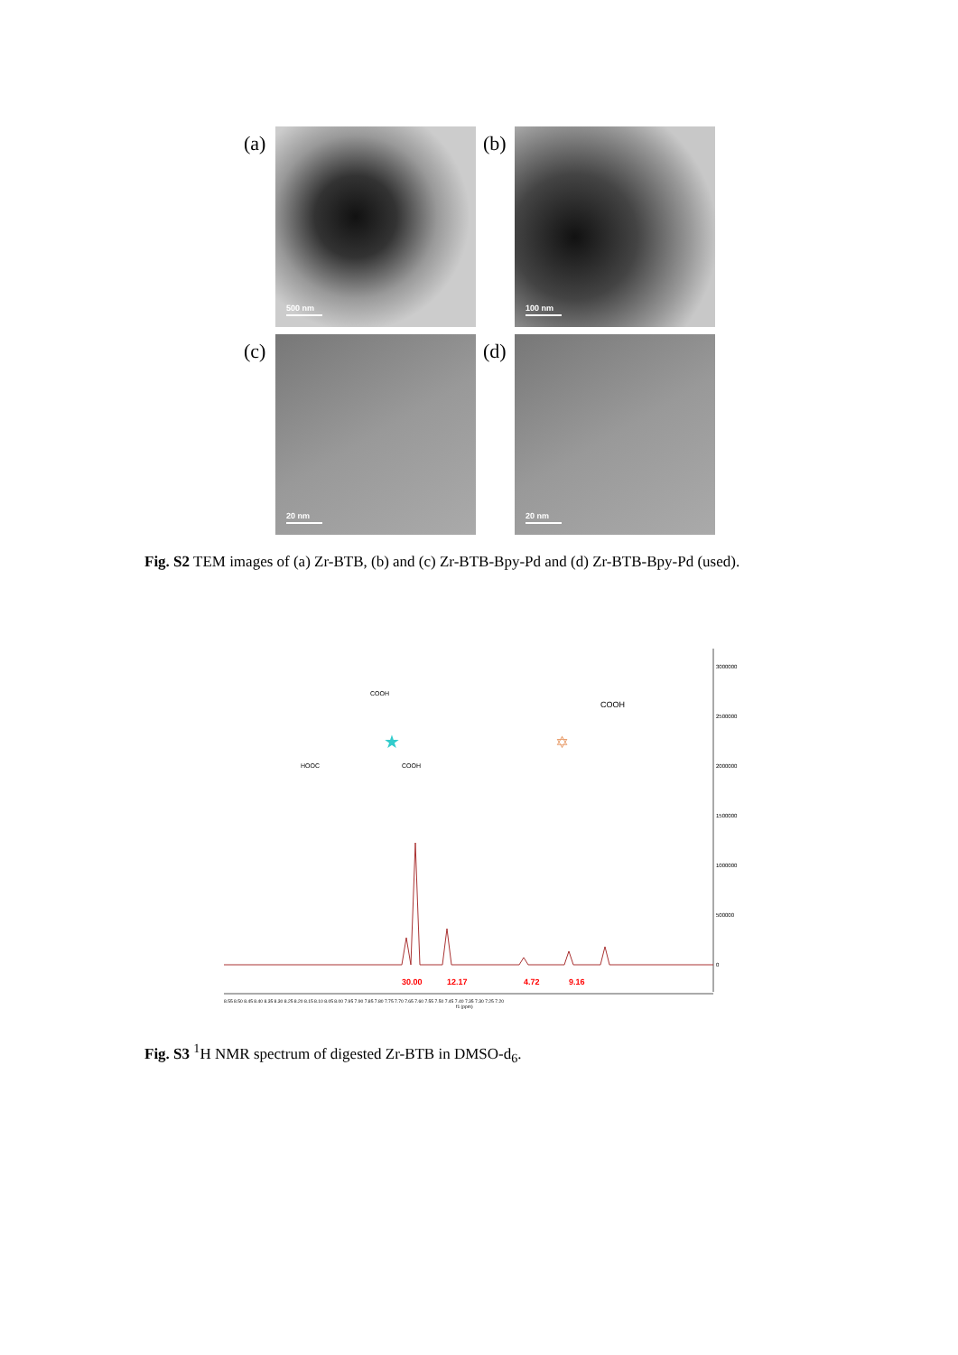(a)
500 nm
(b)
100 nm
(c)
20 nm
(d)
20 nm
Fig. S2 TEM images of (a) Zr-BTB, (b) and (c) Zr-BTB-Bpy-Pd and (d) Zr-BTB-Bpy-Pd (used).
3000000
2500000
2000000
1500000
1000000
500000
0
COOH
COOH
HOOC
COOH
★
✡
30.00
12.17
4.72
9.16
8.55 8.50 8.45 8.40 8.35 8.30 8.25 8.20 8.15 8.10 8.05 8.00 7.95 7.90 7.85 7.80 7.75 7.70 7.65 7.60 7.55 7.50 7.45 7.40 7.35 7.30 7.25 7.20
f1 (ppm)
Fig. S3 <sup>1</sup>H NMR spectrum of digested Zr-BTB in DMSO-d<sub>6</sub>.